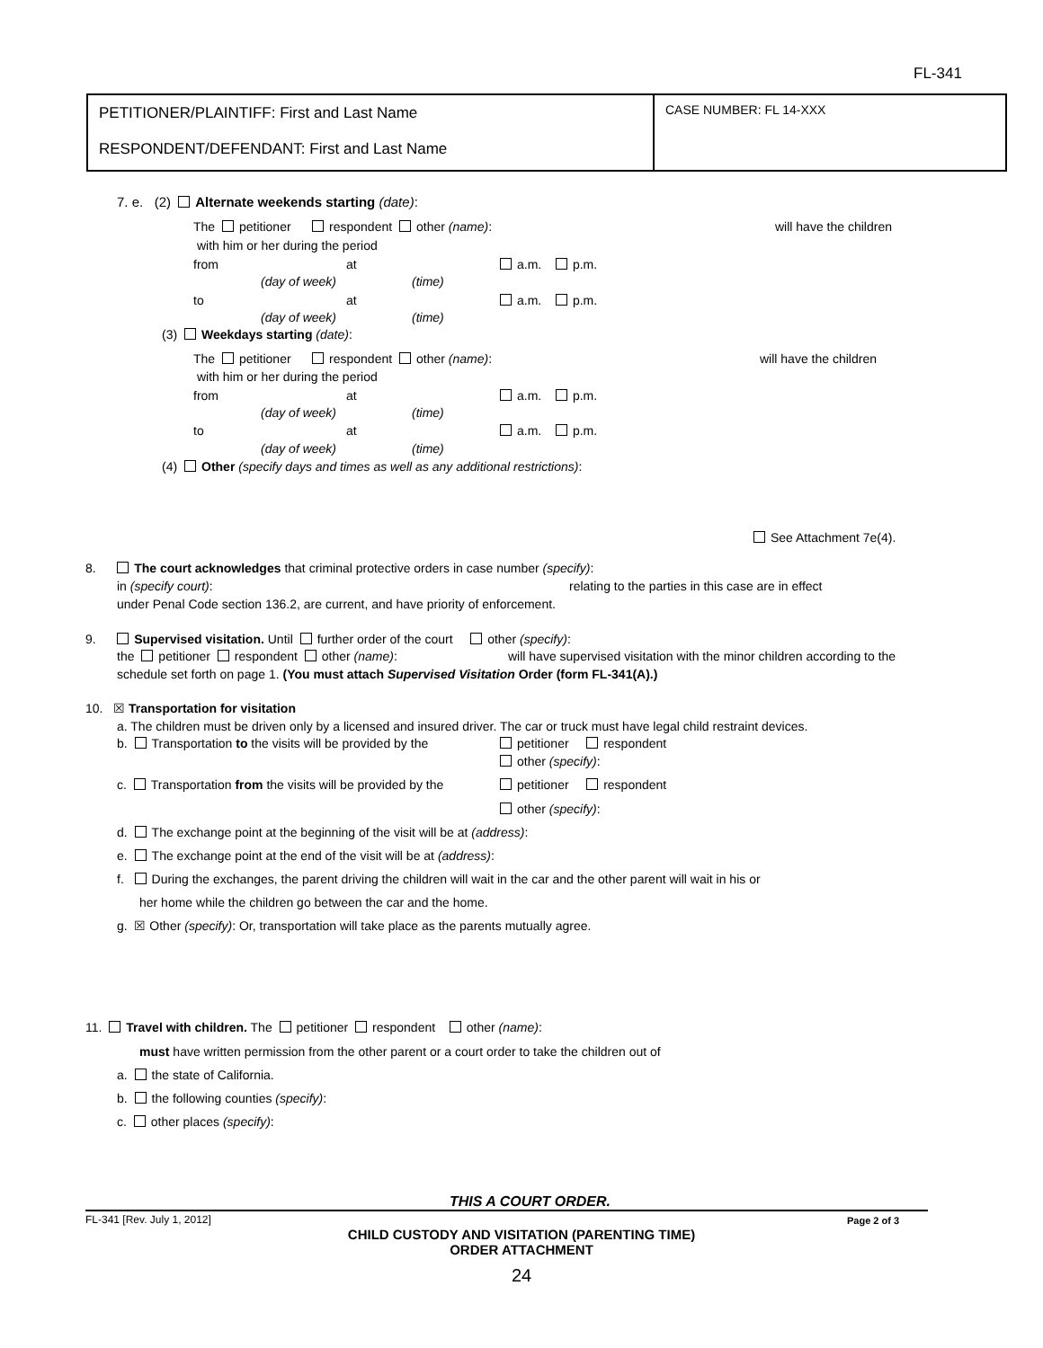FL-341
PETITIONER/PLAINTIFF: First and Last Name
RESPONDENT/DEFENDANT: First and Last Name
CASE NUMBER: FL 14-XXX
7. e. (2) Alternate weekends starting (date):
The petitioner respondent other (name): will have the children
with him or her during the period
from at a.m. p.m.
(day of week) (time)
to at a.m. p.m.
(day of week) (time)
(3) Weekdays starting (date):
The petitioner respondent other (name): will have the children
with him or her during the period
from at a.m. p.m.
(day of week) (time)
to at a.m. p.m.
(day of week) (time)
(4) Other (specify days and times as well as any additional restrictions):
See Attachment 7e(4).
8. The court acknowledges that criminal protective orders in case number (specify):
in (specify court): relating to the parties in this case are in effect
under Penal Code section 136.2, are current, and have priority of enforcement.
9. Supervised visitation. Until further order of the court other (specify):
the petitioner respondent other (name): will have supervised visitation with the minor children according to the
schedule set forth on page 1. (You must attach Supervised Visitation Order (form FL-341(A).)
10. ☒ Transportation for visitation
a. The children must be driven only by a licensed and insured driver. The car or truck must have legal child restraint devices.
b. Transportation to the visits will be provided by the petitioner respondent
other (specify):
c. Transportation from the visits will be provided by the petitioner respondent
other (specify):
d. The exchange point at the beginning of the visit will be at (address):
e. The exchange point at the end of the visit will be at (address):
f. During the exchanges, the parent driving the children will wait in the car and the other parent will wait in his or
her home while the children go between the car and the home.
g. ☒ Other (specify): Or, transportation will take place as the parents mutually agree.
11. Travel with children. The petitioner respondent other (name):
must have written permission from the other parent or a court order to take the children out of
a. the state of California.
b. the following counties (specify):
c. other places (specify):
THIS A COURT ORDER.
FL-341 [Rev. July 1, 2012] Page 2 of 3
CHILD CUSTODY AND VISITATION (PARENTING TIME)
ORDER ATTACHMENT
24